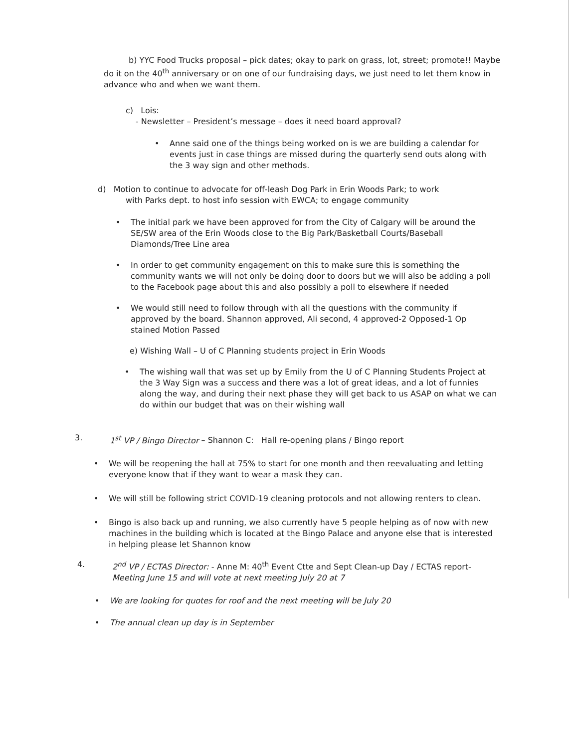b) YYC Food Trucks proposal – pick dates; okay to park on grass, lot, street; promote!! Maybe do it on the 40<sup>th</sup> anniversary or on one of our fundraising days, we just need to let them know in advance who and when we want them.
c) Lois:
- Newsletter – President’s message – does it need board approval?
• Anne said one of the things being worked on is we are building a calendar for events just in case things are missed during the quarterly send outs along with the 3 way sign and other methods.
d) Motion to continue to advocate for off-leash Dog Park in Erin Woods Park; to work
with Parks dept. to host info session with EWCA; to engage community
• The initial park we have been approved for from the City of Calgary will be around the SE/SW area of the Erin Woods close to the Big Park/Basketball Courts/Baseball Diamonds/Tree Line area
• In order to get community engagement on this to make sure this is something the community wants we will not only be doing door to doors but we will also be adding a poll to the Facebook page about this and also possibly a poll to elsewhere if needed
• We would still need to follow through with all the questions with the community if approved by the board. Shannon approved, Ali second, 4 approved-2 Opposed-1 Op stained Motion Passed
e) Wishing Wall – U of C Planning students project in Erin Woods
• The wishing wall that was set up by Emily from the U of C Planning Students Project at the 3 Way Sign was a success and there was a lot of great ideas, and a lot of funnies along the way, and during their next phase they will get back to us ASAP on what we can do within our budget that was on their wishing wall
3. 1<sup>st</sup> VP / Bingo Director – Shannon C: Hall re-opening plans / Bingo report
• We will be reopening the hall at 75% to start for one month and then reevaluating and letting everyone know that if they want to wear a mask they can.
• We will still be following strict COVID-19 cleaning protocols and not allowing renters to clean.
• Bingo is also back up and running, we also currently have 5 people helping as of now with new machines in the building which is located at the Bingo Palace and anyone else that is interested in helping please let Shannon know
4. 2<sup>nd</sup> VP / ECTAS Director: - Anne M: 40<sup>th</sup> Event Ctte and Sept Clean-up Day / ECTAS report-Meeting June 15 and will vote at next meeting July 20 at 7
• We are looking for quotes for roof and the next meeting will be July 20
• The annual clean up day is in September